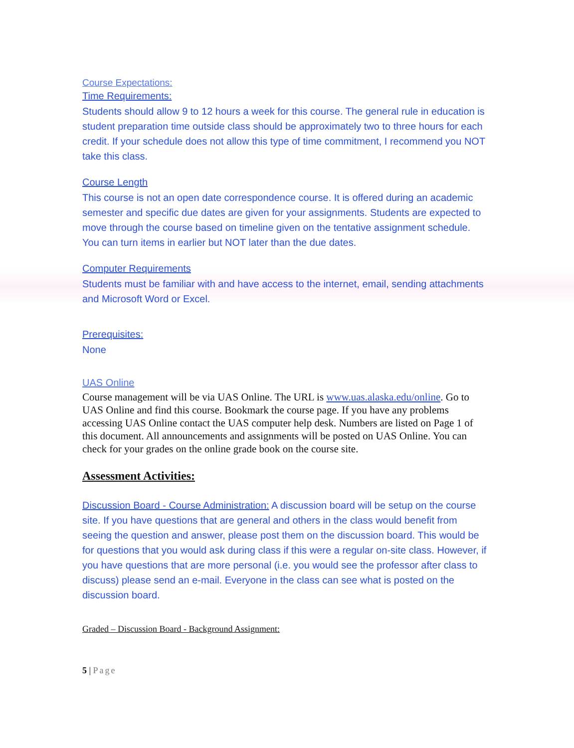Course Expectations:
Time Requirements:
Students should allow 9 to 12 hours a week for this course. The general rule in education is student preparation time outside class should be approximately two to three hours for each credit. If your schedule does not allow this type of time commitment, I recommend you NOT take this class.
Course Length
This course is not an open date correspondence course. It is offered during an academic semester and specific due dates are given for your assignments. Students are expected to move through the course based on timeline given on the tentative assignment schedule. You can turn items in earlier but NOT later than the due dates.
Computer Requirements
Students must be familiar with and have access to the internet, email, sending attachments and Microsoft Word or Excel.
Prerequisites:
None
UAS Online
Course management will be via UAS Online. The URL is www.uas.alaska.edu/online. Go to UAS Online and find this course. Bookmark the course page. If you have any problems accessing UAS Online contact the UAS computer help desk. Numbers are listed on Page 1 of this document. All announcements and assignments will be posted on UAS Online. You can check for your grades on the online grade book on the course site.
Assessment Activities:
Discussion Board - Course Administration: A discussion board will be setup on the course site. If you have questions that are general and others in the class would benefit from seeing the question and answer, please post them on the discussion board. This would be for questions that you would ask during class if this were a regular on-site class. However, if you have questions that are more personal (i.e. you would see the professor after class to discuss) please send an e-mail. Everyone in the class can see what is posted on the discussion board.
Graded – Discussion Board - Background Assignment:
5 | Page